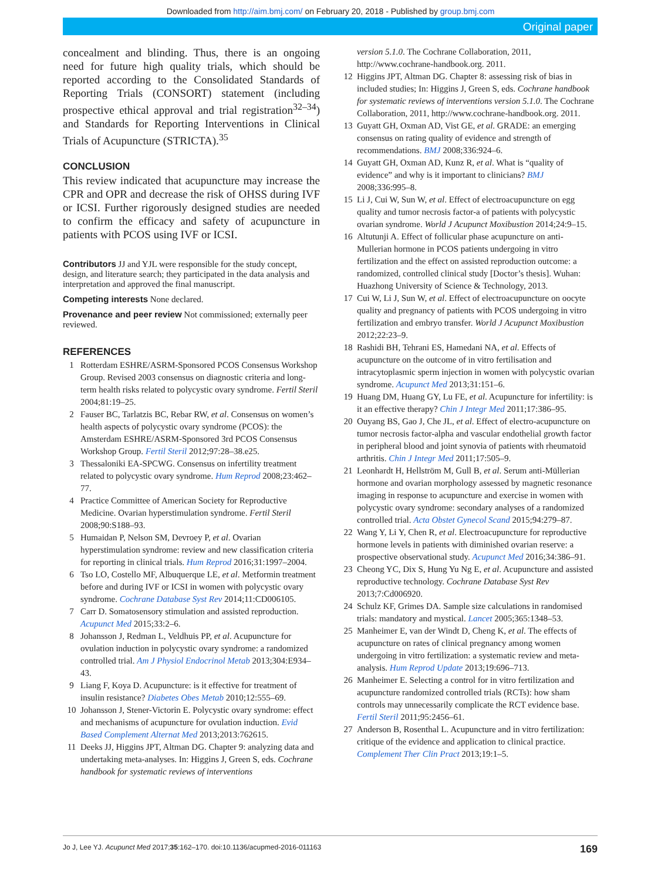Downloaded from http://aim.bmj.com/ on February 20, 2018 - Published by group.bmj.com
Original paper
concealment and blinding. Thus, there is an ongoing need for future high quality trials, which should be reported according to the Consolidated Standards of Reporting Trials (CONSORT) statement (including prospective ethical approval and trial registration<sup>32–34</sup>) and Standards for Reporting Interventions in Clinical Trials of Acupuncture (STRICTA).<sup>35</sup>
CONCLUSION
This review indicated that acupuncture may increase the CPR and OPR and decrease the risk of OHSS during IVF or ICSI. Further rigorously designed studies are needed to confirm the efficacy and safety of acupuncture in patients with PCOS using IVF or ICSI.
Contributors JJ and YJL were responsible for the study concept, design, and literature search; they participated in the data analysis and interpretation and approved the final manuscript.
Competing interests None declared.
Provenance and peer review Not commissioned; externally peer reviewed.
REFERENCES
1 Rotterdam ESHRE/ASRM-Sponsored PCOS Consensus Workshop Group. Revised 2003 consensus on diagnostic criteria and long-term health risks related to polycystic ovary syndrome. Fertil Steril 2004;81:19–25.
2 Fauser BC, Tarlatzis BC, Rebar RW, et al. Consensus on women’s health aspects of polycystic ovary syndrome (PCOS): the Amsterdam ESHRE/ASRM-Sponsored 3rd PCOS Consensus Workshop Group. Fertil Steril 2012;97:28–38.e25.
3 Thessaloniki EA-SPCWG. Consensus on infertility treatment related to polycystic ovary syndrome. Hum Reprod 2008;23:462–77.
4 Practice Committee of American Society for Reproductive Medicine. Ovarian hyperstimulation syndrome. Fertil Steril 2008;90:S188–93.
5 Humaidan P, Nelson SM, Devroey P, et al. Ovarian hyperstimulation syndrome: review and new classification criteria for reporting in clinical trials. Hum Reprod 2016;31:1997–2004.
6 Tso LO, Costello MF, Albuquerque LE, et al. Metformin treatment before and during IVF or ICSI in women with polycystic ovary syndrome. Cochrane Database Syst Rev 2014;11:CD006105.
7 Carr D. Somatosensory stimulation and assisted reproduction. Acupunct Med 2015;33:2–6.
8 Johansson J, Redman L, Veldhuis PP, et al. Acupuncture for ovulation induction in polycystic ovary syndrome: a randomized controlled trial. Am J Physiol Endocrinol Metab 2013;304:E934–43.
9 Liang F, Koya D. Acupuncture: is it effective for treatment of insulin resistance? Diabetes Obes Metab 2010;12:555–69.
10 Johansson J, Stener-Victorin E. Polycystic ovary syndrome: effect and mechanisms of acupuncture for ovulation induction. Evid Based Complement Alternat Med 2013;2013:762615.
11 Deeks JJ, Higgins JPT, Altman DG. Chapter 9: analyzing data and undertaking meta-analyses. In: Higgins J, Green S, eds. Cochrane handbook for systematic reviews of interventions
version 5.1.0. The Cochrane Collaboration, 2011, http://www.cochrane-handbook.org. 2011.
12 Higgins JPT, Altman DG. Chapter 8: assessing risk of bias in included studies; In: Higgins J, Green S, eds. Cochrane handbook for systematic reviews of interventions version 5.1.0. The Cochrane Collaboration, 2011, http://www.cochrane-handbook.org. 2011.
13 Guyatt GH, Oxman AD, Vist GE, et al. GRADE: an emerging consensus on rating quality of evidence and strength of recommendations. BMJ 2008;336:924–6.
14 Guyatt GH, Oxman AD, Kunz R, et al. What is “quality of evidence” and why is it important to clinicians? BMJ 2008;336:995–8.
15 Li J, Cui W, Sun W, et al. Effect of electroacupuncture on egg quality and tumor necrosis factor-a of patients with polycystic ovarian syndrome. World J Acupunct Moxibustion 2014;24:9–15.
16 Altutunji A. Effect of follicular phase acupuncture on anti-Mullerian hormone in PCOS patients undergoing in vitro fertilization and the effect on assisted reproduction outcome: a randomized, controlled clinical study [Doctor’s thesis]. Wuhan: Huazhong University of Science & Technology, 2013.
17 Cui W, Li J, Sun W, et al. Effect of electroacupuncture on oocyte quality and pregnancy of patients with PCOS undergoing in vitro fertilization and embryo transfer. World J Acupunct Moxibustion 2012;22:23–9.
18 Rashidi BH, Tehrani ES, Hamedani NA, et al. Effects of acupuncture on the outcome of in vitro fertilisation and intracytoplasmic sperm injection in women with polycystic ovarian syndrome. Acupunct Med 2013;31:151–6.
19 Huang DM, Huang GY, Lu FE, et al. Acupuncture for infertility: is it an effective therapy? Chin J Integr Med 2011;17:386–95.
20 Ouyang BS, Gao J, Che JL, et al. Effect of electro-acupuncture on tumor necrosis factor-alpha and vascular endothelial growth factor in peripheral blood and joint synovia of patients with rheumatoid arthritis. Chin J Integr Med 2011;17:505–9.
21 Leonhardt H, Hellström M, Gull B, et al. Serum anti-Müllerian hormone and ovarian morphology assessed by magnetic resonance imaging in response to acupuncture and exercise in women with polycystic ovary syndrome: secondary analyses of a randomized controlled trial. Acta Obstet Gynecol Scand 2015;94:279–87.
22 Wang Y, Li Y, Chen R, et al. Electroacupuncture for reproductive hormone levels in patients with diminished ovarian reserve: a prospective observational study. Acupunct Med 2016;34:386–91.
23 Cheong YC, Dix S, Hung Yu Ng E, et al. Acupuncture and assisted reproductive technology. Cochrane Database Syst Rev 2013;7:Cd006920.
24 Schulz KF, Grimes DA. Sample size calculations in randomised trials: mandatory and mystical. Lancet 2005;365:1348–53.
25 Manheimer E, van der Windt D, Cheng K, et al. The effects of acupuncture on rates of clinical pregnancy among women undergoing in vitro fertilization: a systematic review and meta-analysis. Hum Reprod Update 2013;19:696–713.
26 Manheimer E. Selecting a control for in vitro fertilization and acupuncture randomized controlled trials (RCTs): how sham controls may unnecessarily complicate the RCT evidence base. Fertil Steril 2011;95:2456–61.
27 Anderson B, Rosenthal L. Acupuncture and in vitro fertilization: critique of the evidence and application to clinical practice. Complement Ther Clin Pract 2013;19:1–5.
Jo J, Lee YJ. Acupunct Med 2017;35:162–170. doi:10.1136/acupmed-2016-011163 169